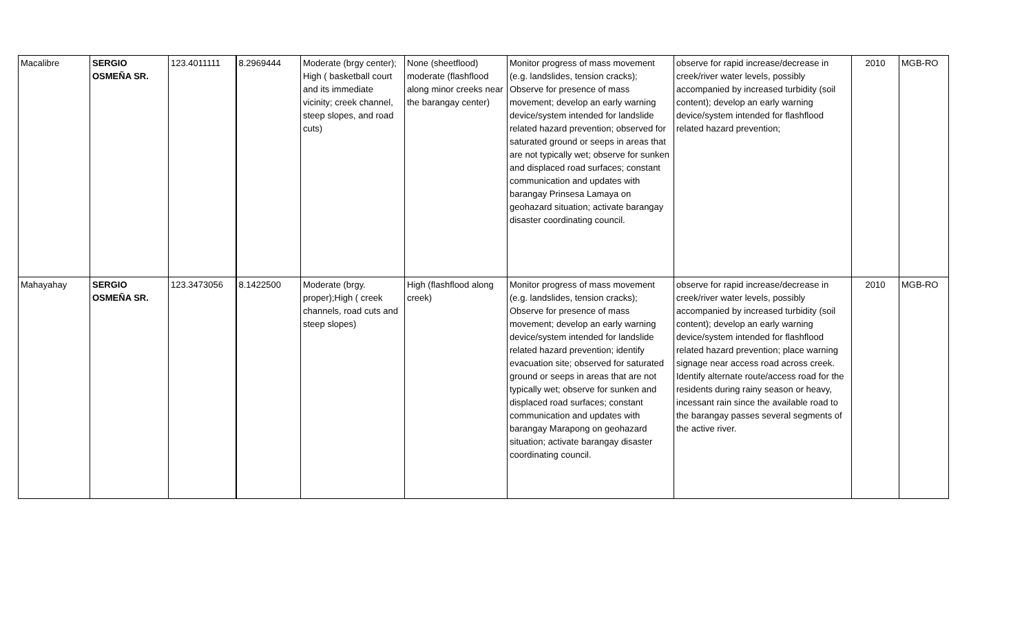| Macalibre | SERGIO OSMEÑA SR. | 123.4011111 | 8.2969444 | Moderate (brgy center); High ( basketball court and its immediate vicinity; creek channel, steep slopes, and road cuts) | None (sheetflood) moderate (flashflood along minor creeks near the barangay center) | Monitor progress of mass movement (e.g. landslides, tension cracks); Observe for presence of mass movement; develop an early warning device/system intended for landslide related hazard prevention; observed for saturated ground or seeps in areas that are not typically wet; observe for sunken and displaced road surfaces; constant communication and updates with barangay Prinsesa Lamaya on geohazard situation; activate barangay disaster coordinating council. | observe for rapid increase/decrease in creek/river water levels, possibly accompanied by increased turbidity (soil content); develop an early warning device/system intended for flashflood related hazard prevention; | 2010 | MGB-RO |
| Mahayahay | SERGIO OSMEÑA SR. | 123.3473056 | 8.1422500 | Moderate (brgy. proper);High ( creek channels, road cuts and steep slopes) | High (flashflood along creek) | Monitor progress of mass movement (e.g. landslides, tension cracks); Observe for presence of mass movement; develop an early warning device/system intended for landslide related hazard prevention; identify evacuation site; observed for saturated ground or seeps in areas that are not typically wet; observe for sunken and displaced road surfaces; constant communication and updates with barangay Marapong on geohazard situation; activate barangay disaster coordinating council. | observe for rapid increase/decrease in creek/river water levels, possibly accompanied by increased turbidity (soil content); develop an early warning device/system intended for flashflood related hazard prevention; place warning signage near access road across creek. Identify alternate route/access road for the residents during rainy season or heavy, incessant rain since the available road to the barangay passes several segments of the active river. | 2010 | MGB-RO |